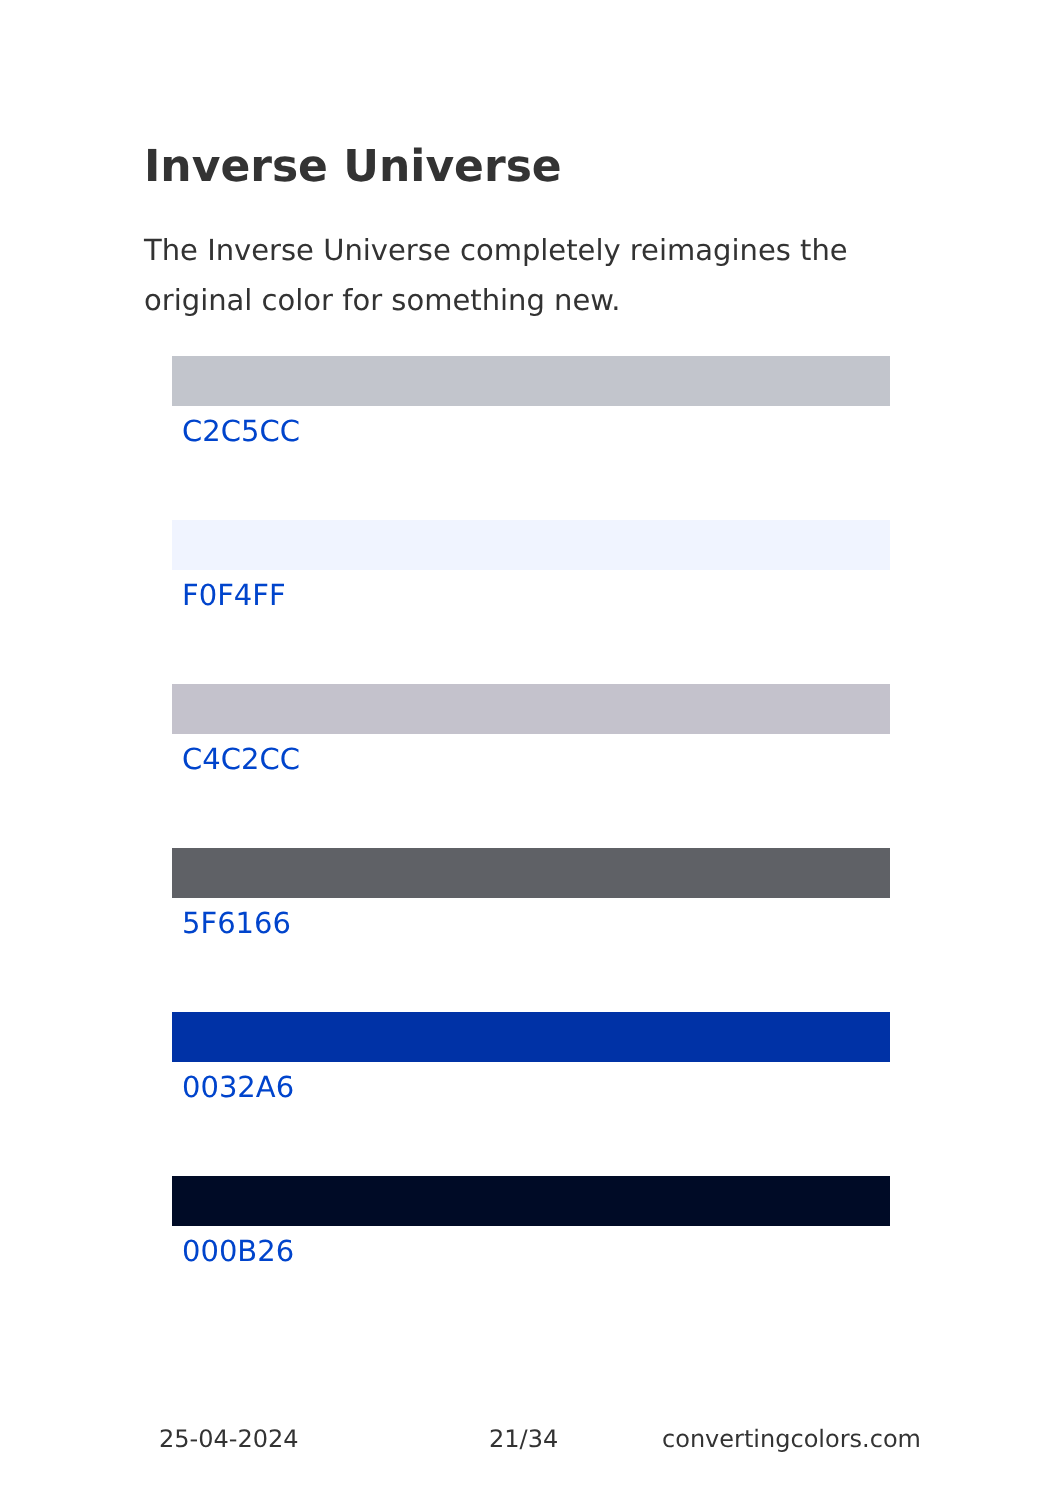Inverse Universe
The Inverse Universe completely reimagines the original color for something new.
C2C5CC
F0F4FF
C4C2CC
5F6166
0032A6
000B26
25-04-2024 21/34 convertingcolors.com